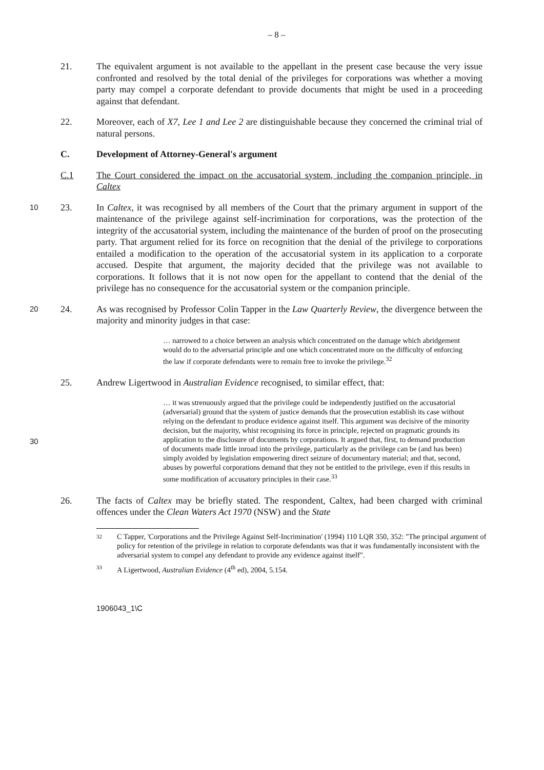– 8 –
21. The equivalent argument is not available to the appellant in the present case because the very issue confronted and resolved by the total denial of the privileges for corporations was whether a moving party may compel a corporate defendant to provide documents that might be used in a proceeding against that defendant.
22. Moreover, each of X7, Lee 1 and Lee 2 are distinguishable because they concerned the criminal trial of natural persons.
C. Development of Attorney-General's argument
C.1 The Court considered the impact on the accusatorial system, including the companion principle, in Caltex
10
23. In Caltex, it was recognised by all members of the Court that the primary argument in support of the maintenance of the privilege against self-incrimination for corporations, was the protection of the integrity of the accusatorial system, including the maintenance of the burden of proof on the prosecuting party. That argument relied for its force on recognition that the denial of the privilege to corporations entailed a modification to the operation of the accusatorial system in its application to a corporate accused. Despite that argument, the majority decided that the privilege was not available to corporations. It follows that it is not now open for the appellant to contend that the denial of the privilege has no consequence for the accusatorial system or the companion principle.
20
24. As was recognised by Professor Colin Tapper in the Law Quarterly Review, the divergence between the majority and minority judges in that case:
… narrowed to a choice between an analysis which concentrated on the damage which abridgement would do to the adversarial principle and one which concentrated more on the difficulty of enforcing the law if corporate defendants were to remain free to invoke the privilege.<sup>32</sup>
25. Andrew Ligertwood in Australian Evidence recognised, to similar effect, that:
30
… it was strenuously argued that the privilege could be independently justified on the accusatorial (adversarial) ground that the system of justice demands that the prosecution establish its case without relying on the defendant to produce evidence against itself. This argument was decisive of the minority decision, but the majority, whist recognising its force in principle, rejected on pragmatic grounds its application to the disclosure of documents by corporations. It argued that, first, to demand production of documents made little inroad into the privilege, particularly as the privilege can be (and has been) simply avoided by legislation empowering direct seizure of documentary material; and that, second, abuses by powerful corporations demand that they not be entitled to the privilege, even if this results in some modification of accusatory principles in their case.<sup>33</sup>
26. The facts of Caltex may be briefly stated. The respondent, Caltex, had been charged with criminal offences under the Clean Waters Act 1970 (NSW) and the State
32 C Tapper, 'Corporations and the Privilege Against Self-Incrimination' (1994) 110 LQR 350, 352: "The principal argument of policy for retention of the privilege in relation to corporate defendants was that it was fundamentally inconsistent with the adversarial system to compel any defendant to provide any evidence against itself".
33 A Ligertwood, Australian Evidence (4<sup>th</sup> ed), 2004, 5.154.
1906043_1\C